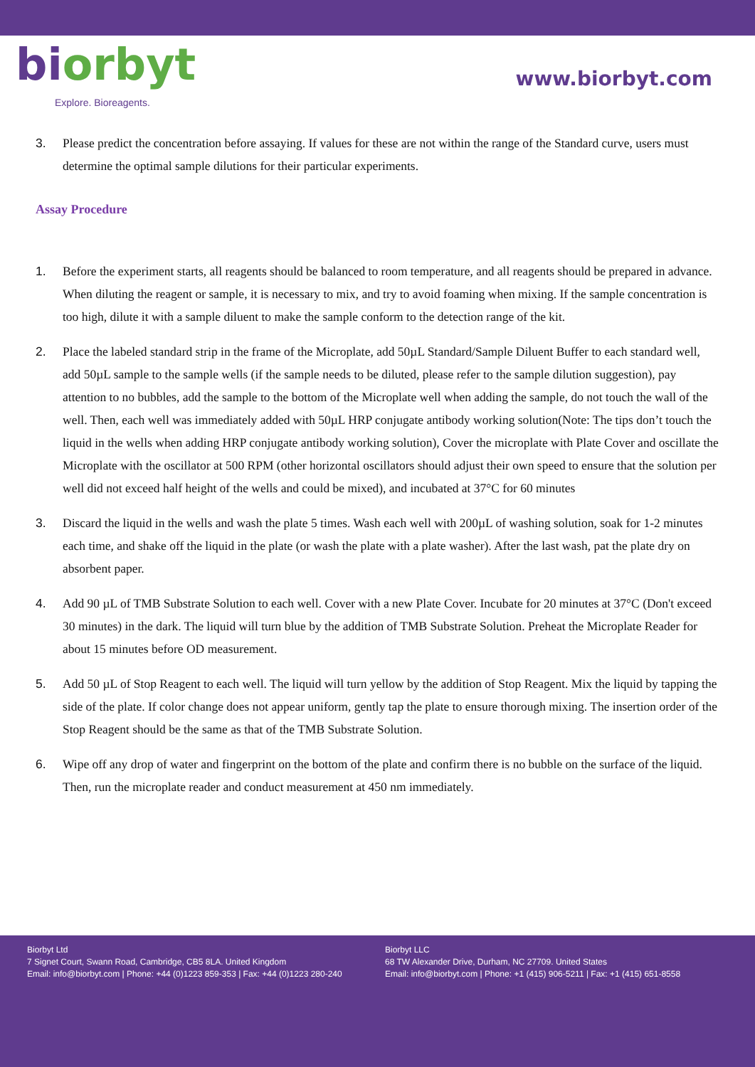bi orbyt
Explore. Bioreagents.
www.biorbyt.com
3. Please predict the concentration before assaying. If values for these are not within the range of the Standard curve, users must determine the optimal sample dilutions for their particular experiments.
Assay Procedure
1. Before the experiment starts, all reagents should be balanced to room temperature, and all reagents should be prepared in advance. When diluting the reagent or sample, it is necessary to mix, and try to avoid foaming when mixing. If the sample concentration is too high, dilute it with a sample diluent to make the sample conform to the detection range of the kit.
2. Place the labeled standard strip in the frame of the Microplate, add 50µL Standard/Sample Diluent Buffer to each standard well, add 50µL sample to the sample wells (if the sample needs to be diluted, please refer to the sample dilution suggestion), pay attention to no bubbles, add the sample to the bottom of the Microplate well when adding the sample, do not touch the wall of the well. Then, each well was immediately added with 50µL HRP conjugate antibody working solution(Note: The tips don’t touch the liquid in the wells when adding HRP conjugate antibody working solution), Cover the microplate with Plate Cover and oscillate the Microplate with the oscillator at 500 RPM (other horizontal oscillators should adjust their own speed to ensure that the solution per well did not exceed half height of the wells and could be mixed), and incubated at 37°C for 60 minutes
3. Discard the liquid in the wells and wash the plate 5 times. Wash each well with 200µL of washing solution, soak for 1-2 minutes each time, and shake off the liquid in the plate (or wash the plate with a plate washer). After the last wash, pat the plate dry on absorbent paper.
4. Add 90 µL of TMB Substrate Solution to each well. Cover with a new Plate Cover. Incubate for 20 minutes at 37°C (Don't exceed 30 minutes) in the dark. The liquid will turn blue by the addition of TMB Substrate Solution. Preheat the Microplate Reader for about 15 minutes before OD measurement.
5. Add 50 µL of Stop Reagent to each well. The liquid will turn yellow by the addition of Stop Reagent. Mix the liquid by tapping the side of the plate. If color change does not appear uniform, gently tap the plate to ensure thorough mixing. The insertion order of the Stop Reagent should be the same as that of the TMB Substrate Solution.
6. Wipe off any drop of water and fingerprint on the bottom of the plate and confirm there is no bubble on the surface of the liquid. Then, run the microplate reader and conduct measurement at 450 nm immediately.
Biorbyt Ltd
7 Signet Court, Swann Road, Cambridge, CB5 8LA. United Kingdom
Email: info@biorbyt.com | Phone: +44 (0)1223 859-353 | Fax: +44 (0)1223 280-240
Biorbyt LLC
68 TW Alexander Drive, Durham, NC 27709. United States
Email: info@biorbyt.com | Phone: +1 (415) 906-5211 | Fax: +1 (415) 651-8558